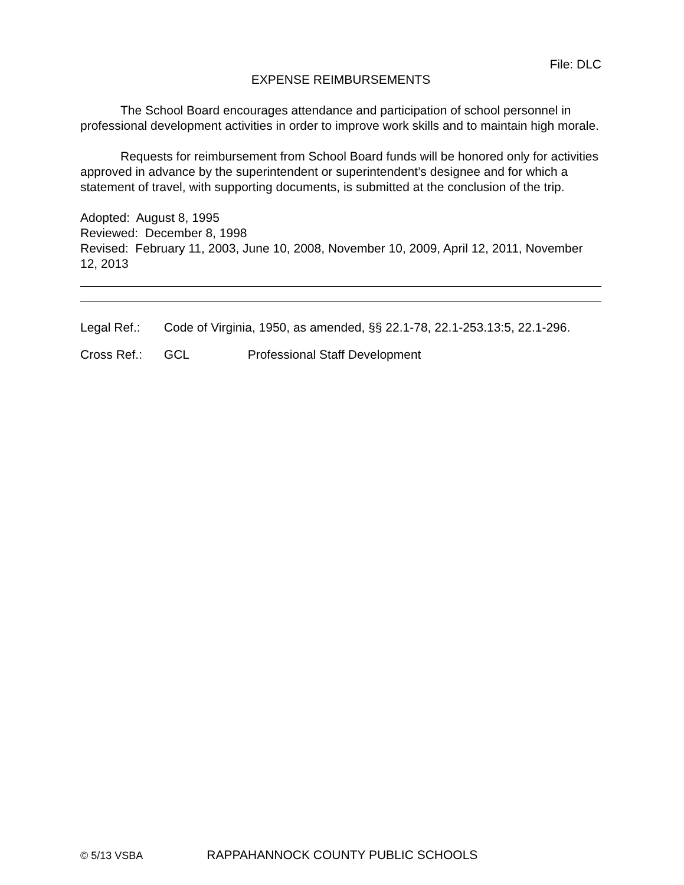File: DLC
EXPENSE REIMBURSEMENTS
The School Board encourages attendance and participation of school personnel in professional development activities in order to improve work skills and to maintain high morale.
Requests for reimbursement from School Board funds will be honored only for activities approved in advance by the superintendent or superintendent’s designee and for which a statement of travel, with supporting documents, is submitted at the conclusion of the trip.
Adopted: August 8, 1995
Reviewed: December 8, 1998
Revised: February 11, 2003, June 10, 2008, November 10, 2009, April 12, 2011, November 12, 2013
Legal Ref.: Code of Virginia, 1950, as amended, §§ 22.1-78, 22.1-253.13:5, 22.1-296.
Cross Ref.: GCL Professional Staff Development
© 5/13 VSBA RAPPAHANNOCK COUNTY PUBLIC SCHOOLS